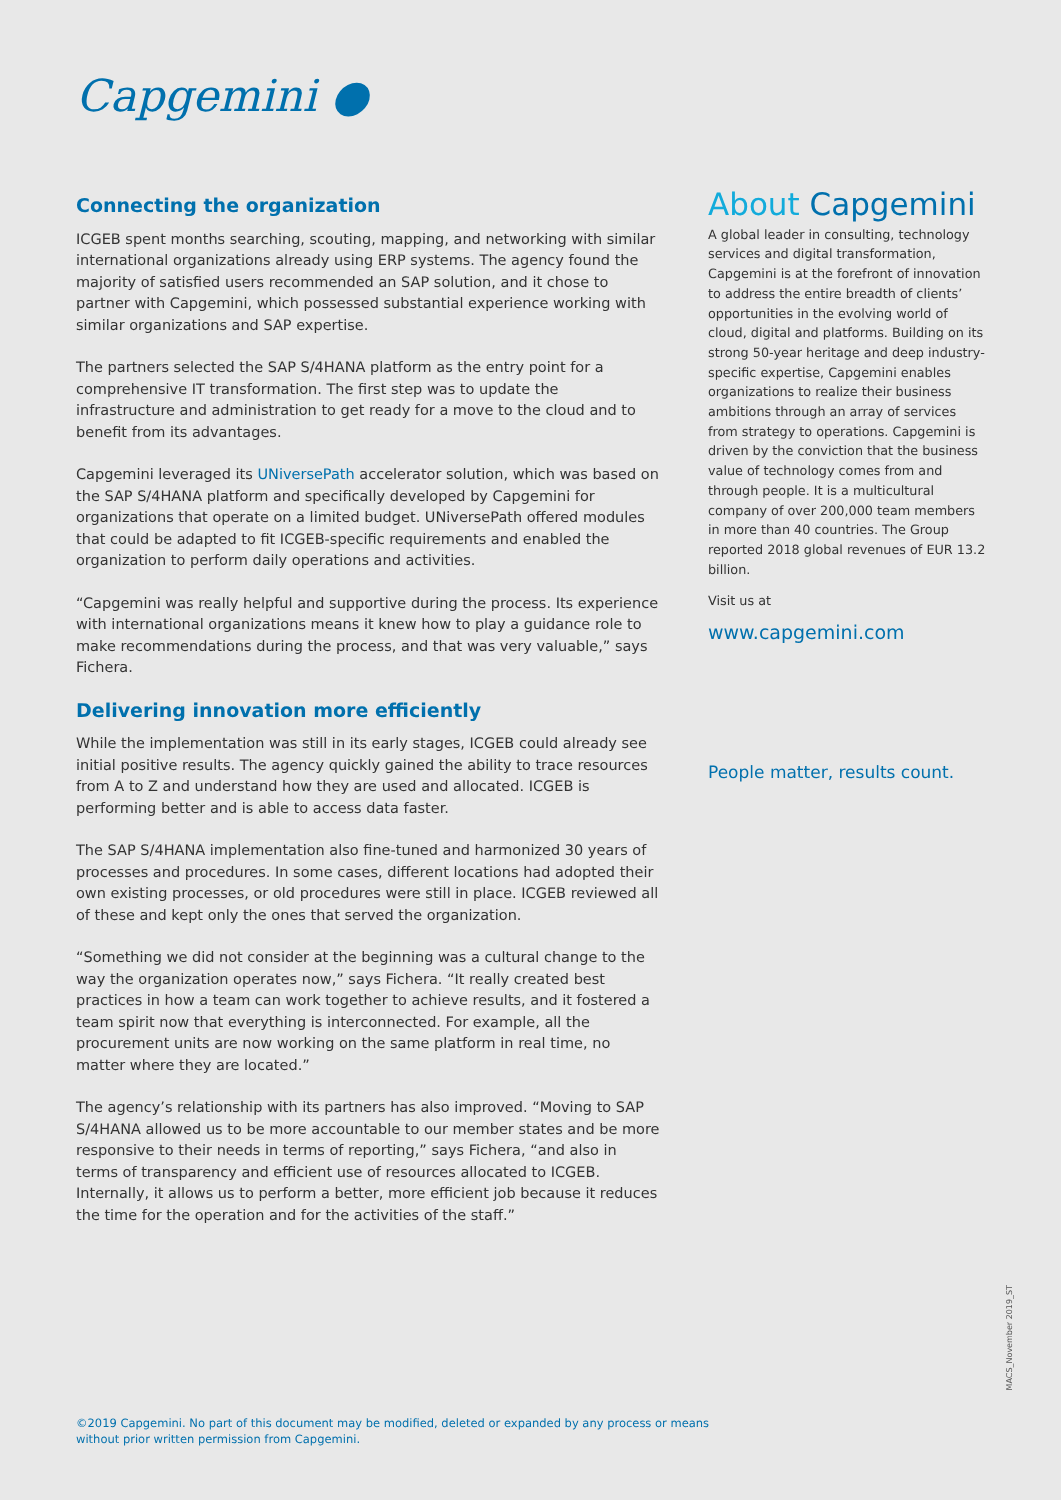Capgemini ●
Connecting the organization
ICGEB spent months searching, scouting, mapping, and networking with similar international organizations already using ERP systems. The agency found the majority of satisfied users recommended an SAP solution, and it chose to partner with Capgemini, which possessed substantial experience working with similar organizations and SAP expertise.
The partners selected the SAP S/4HANA platform as the entry point for a comprehensive IT transformation. The first step was to update the infrastructure and administration to get ready for a move to the cloud and to benefit from its advantages.
Capgemini leveraged its UNiversePath accelerator solution, which was based on the SAP S/4HANA platform and specifically developed by Capgemini for organizations that operate on a limited budget. UNiversePath offered modules that could be adapted to fit ICGEB-specific requirements and enabled the organization to perform daily operations and activities.
“Capgemini was really helpful and supportive during the process. Its experience with international organizations means it knew how to play a guidance role to make recommendations during the process, and that was very valuable,” says Fichera.
Delivering innovation more efficiently
While the implementation was still in its early stages, ICGEB could already see initial positive results. The agency quickly gained the ability to trace resources from A to Z and understand how they are used and allocated. ICGEB is performing better and is able to access data faster.
The SAP S/4HANA implementation also fine-tuned and harmonized 30 years of processes and procedures. In some cases, different locations had adopted their own existing processes, or old procedures were still in place. ICGEB reviewed all of these and kept only the ones that served the organization.
“Something we did not consider at the beginning was a cultural change to the way the organization operates now,” says Fichera. “It really created best practices in how a team can work together to achieve results, and it fostered a team spirit now that everything is interconnected. For example, all the procurement units are now working on the same platform in real time, no matter where they are located.”
The agency’s relationship with its partners has also improved. “Moving to SAP S/4HANA allowed us to be more accountable to our member states and be more responsive to their needs in terms of reporting,” says Fichera, “and also in terms of transparency and efficient use of resources allocated to ICGEB. Internally, it allows us to perform a better, more efficient job because it reduces the time for the operation and for the activities of the staff.”
About Capgemini
A global leader in consulting, technology services and digital transformation, Capgemini is at the forefront of innovation to address the entire breadth of clients’ opportunities in the evolving world of cloud, digital and platforms. Building on its strong 50-year heritage and deep industry-specific expertise, Capgemini enables organizations to realize their business ambitions through an array of services from strategy to operations. Capgemini is driven by the conviction that the business value of technology comes from and through people. It is a multicultural company of over 200,000 team members in more than 40 countries. The Group reported 2018 global revenues of EUR 13.2 billion.
Visit us at
www.capgemini.com
People matter, results count.
MACS_November 2019_ST
©2019 Capgemini. No part of this document may be modified, deleted or expanded by any process or means
without prior written permission from Capgemini.